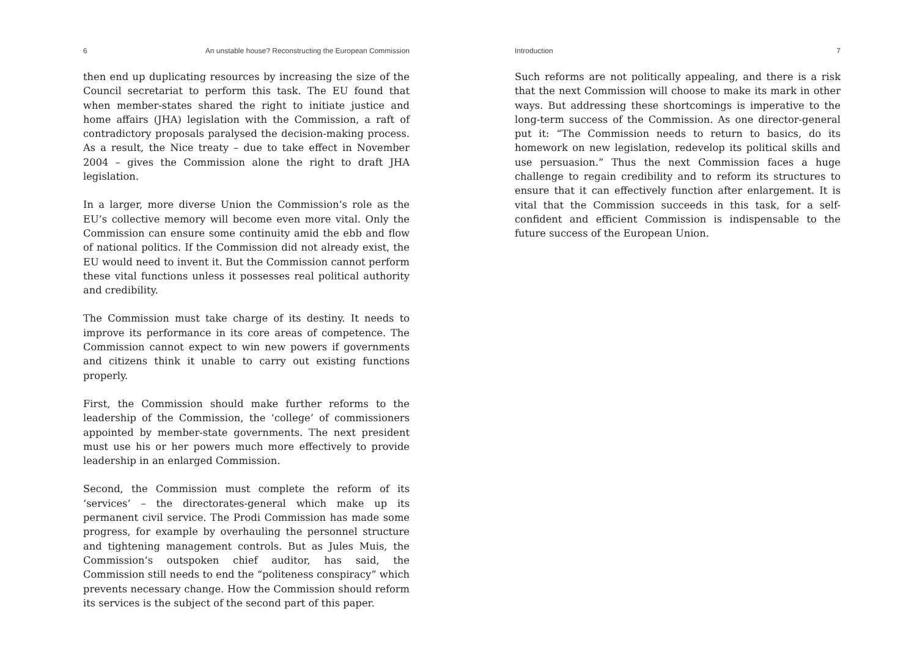6 An unstable house? Reconstructing the European Commission
then end up duplicating resources by increasing the size of the Council secretariat to perform this task. The EU found that when member-states shared the right to initiate justice and home affairs (JHA) legislation with the Commission, a raft of contradictory proposals paralysed the decision-making process. As a result, the Nice treaty – due to take effect in November 2004 – gives the Commission alone the right to draft JHA legislation.
In a larger, more diverse Union the Commission’s role as the EU’s collective memory will become even more vital. Only the Commission can ensure some continuity amid the ebb and flow of national politics. If the Commission did not already exist, the EU would need to invent it. But the Commission cannot perform these vital functions unless it possesses real political authority and credibility.
The Commission must take charge of its destiny. It needs to improve its performance in its core areas of competence. The Commission cannot expect to win new powers if governments and citizens think it unable to carry out existing functions properly.
First, the Commission should make further reforms to the leadership of the Commission, the ‘college’ of commissioners appointed by member-state governments. The next president must use his or her powers much more effectively to provide leadership in an enlarged Commission.
Second, the Commission must complete the reform of its ‘services’ – the directorates-general which make up its permanent civil service. The Prodi Commission has made some progress, for example by overhauling the personnel structure and tightening management controls. But as Jules Muis, the Commission’s outspoken chief auditor, has said, the Commission still needs to end the “politeness conspiracy” which prevents necessary change. How the Commission should reform its services is the subject of the second part of this paper.
Introduction 7
Such reforms are not politically appealing, and there is a risk that the next Commission will choose to make its mark in other ways. But addressing these shortcomings is imperative to the long-term success of the Commission. As one director-general put it: “The Commission needs to return to basics, do its homework on new legislation, redevelop its political skills and use persuasion.” Thus the next Commission faces a huge challenge to regain credibility and to reform its structures to ensure that it can effectively function after enlargement. It is vital that the Commission succeeds in this task, for a self-confident and efficient Commission is indispensable to the future success of the European Union.